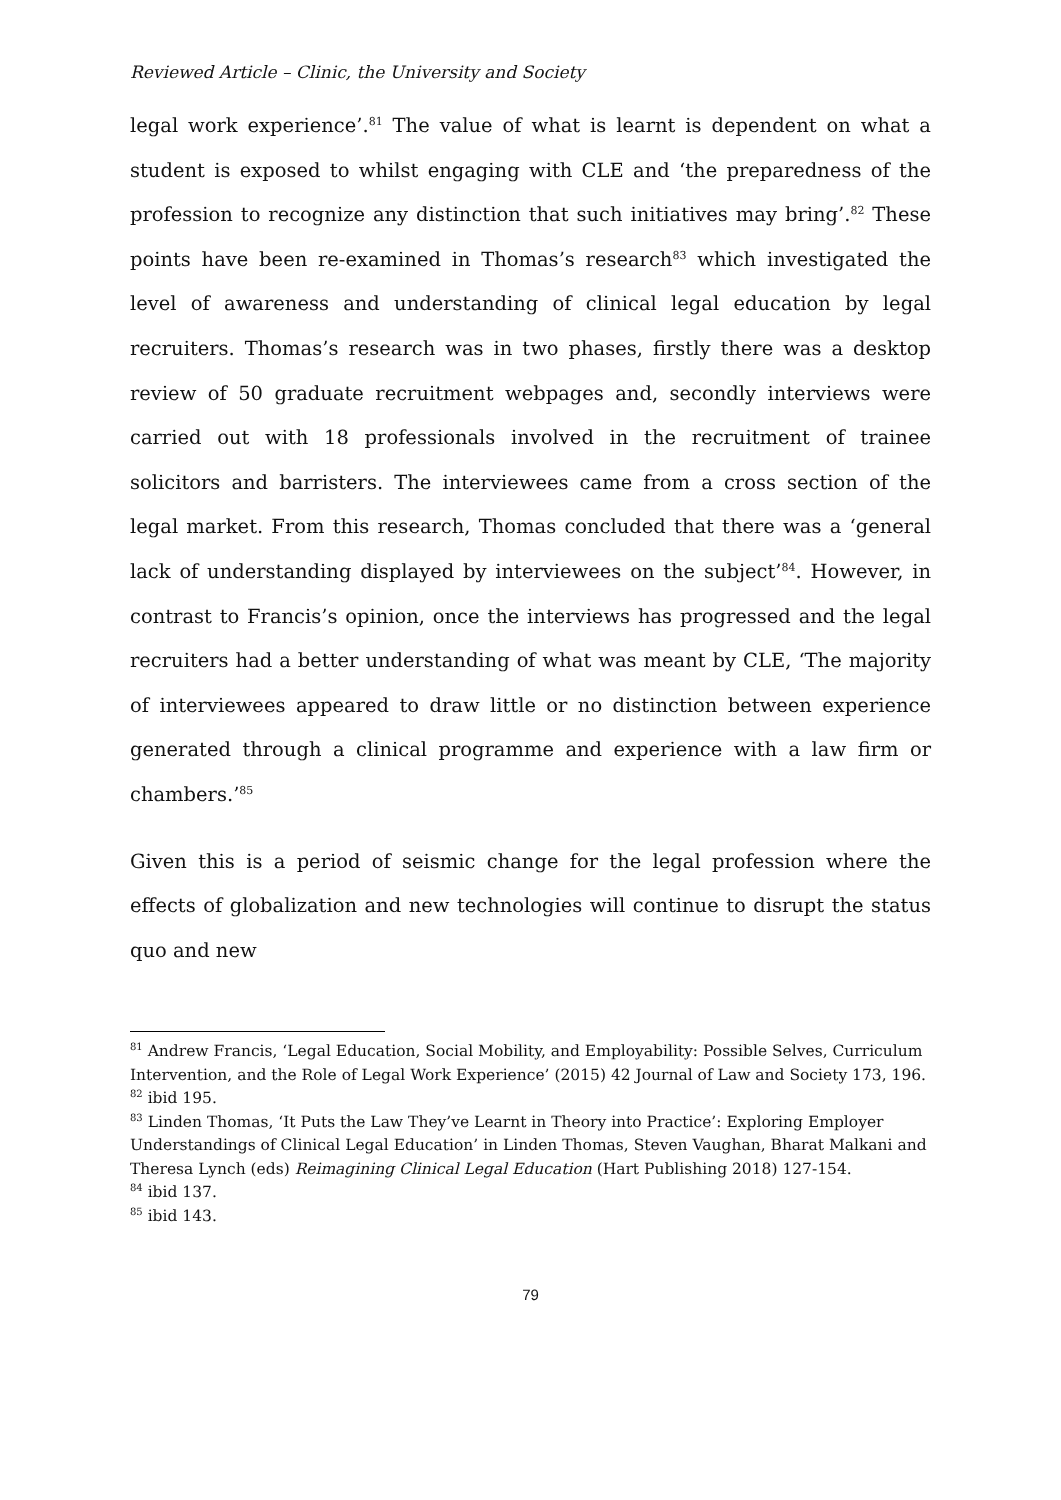Reviewed Article – Clinic, the University and Society
legal work experience’.<sup>81</sup> The value of what is learnt is dependent on what a student is exposed to whilst engaging with CLE and ‘the preparedness of the profession to recognize any distinction that such initiatives may bring’.<sup>82</sup> These points have been re-examined in Thomas’s research<sup>83</sup> which investigated the level of awareness and understanding of clinical legal education by legal recruiters. Thomas’s research was in two phases, firstly there was a desktop review of 50 graduate recruitment webpages and, secondly interviews were carried out with 18 professionals involved in the recruitment of trainee solicitors and barristers. The interviewees came from a cross section of the legal market. From this research, Thomas concluded that there was a ‘general lack of understanding displayed by interviewees on the subject’<sup>84</sup>. However, in contrast to Francis’s opinion, once the interviews has progressed and the legal recruiters had a better understanding of what was meant by CLE, ‘The majority of interviewees appeared to draw little or no distinction between experience generated through a clinical programme and experience with a law firm or chambers.’<sup>85</sup>
Given this is a period of seismic change for the legal profession where the effects of globalization and new technologies will continue to disrupt the status quo and new
<sup>81</sup> Andrew Francis, ‘Legal Education, Social Mobility, and Employability: Possible Selves, Curriculum Intervention, and the Role of Legal Work Experience’ (2015) 42 Journal of Law and Society 173, 196.
<sup>82</sup> ibid 195.
<sup>83</sup> Linden Thomas, ‘It Puts the Law They’ve Learnt in Theory into Practice’: Exploring Employer Understandings of Clinical Legal Education’ in Linden Thomas, Steven Vaughan, Bharat Malkani and Theresa Lynch (eds) Reimagining Clinical Legal Education (Hart Publishing 2018) 127-154.
<sup>84</sup> ibid 137.
<sup>85</sup> ibid 143.
79